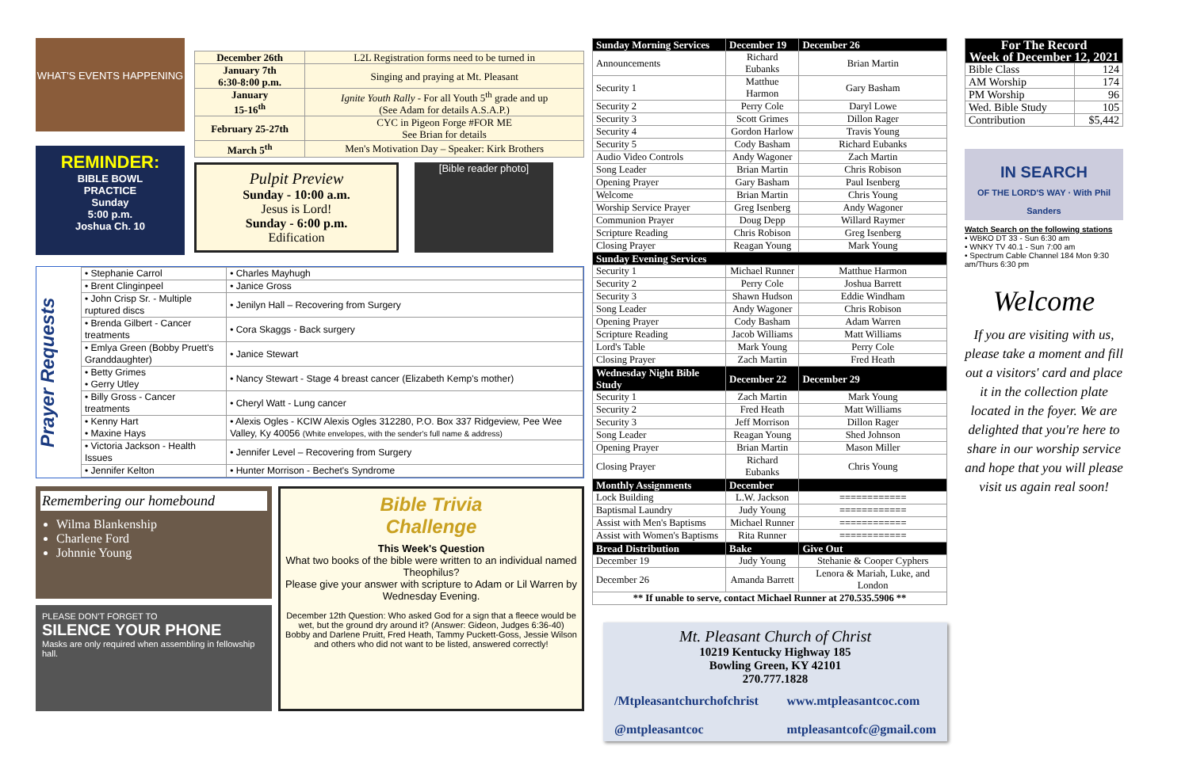WHAT'S EVENTS HAPPENING
REMINDER:
BIBLE BOWL
PRACTICE
Sunday
5:00 p.m.
Joshua Ch. 10
| December 26th | L2L Registration forms need to be turned in |
| January 7th 6:30-8:00 p.m. | Singing and praying at Mt. Pleasant |
| January 15-16<sup>th</sup> | Ignite Youth Rally - For all Youth 5<sup>th</sup> grade and up (See Adam for details A.S.A.P.) |
| February 25-27th | CYC in Pigeon Forge #FOR ME See Brian for details |
| March 5<sup>th</sup> | Men's Motivation Day – Speaker: Kirk Brothers |
Pulpit Preview
Sunday - 10:00 a.m.
Jesus is Lord!
Sunday - 6:00 p.m.
Edification
[Bible reader photo]
Prayer Requests
| • Stephanie Carrol | • Charles Mayhugh |
| • Brent Clinginpeel | • Janice Gross |
| • John Crisp Sr. - Multiple ruptured discs | • Jenilyn Hall – Recovering from Surgery |
| • Brenda Gilbert - Cancer treatments | • Cora Skaggs - Back surgery |
| • Emlya Green (Bobby Pruett's Granddaughter) | • Janice Stewart |
| • Betty Grimes • Gerry Utley | • Nancy Stewart - Stage 4 breast cancer (Elizabeth Kemp's mother) |
| • Billy Gross - Cancer treatments | • Cheryl Watt - Lung cancer |
| • Kenny Hart • Maxine Hays | • Alexis Ogles - KCIW Alexis Ogles 312280, P.O. Box 337 Ridgeview, Pee Wee Valley, Ky 40056 (White envelopes, with the sender's full name & address) |
| • Victoria Jackson - Health Issues | • Jennifer Level – Recovering from Surgery |
| • Jennifer Kelton | • Hunter Morrison - Bechet's Syndrome |
Remembering our homebound
Wilma Blankenship
Charlene Ford
Johnnie Young
PLEASE DON'T FORGET TO
SILENCE YOUR PHONE
Masks are only required when assembling in fellowship hall.
Bible Trivia
Challenge
This Week's Question
What two books of the bible were written to an individual named Theophilus?
Please give your answer with scripture to Adam or Lil Warren by Wednesday Evening.
December 12th Question: Who asked God for a sign that a fleece would be wet, but the ground dry around it? (Answer: Gideon, Judges 6:36-40) Bobby and Darlene Pruitt, Fred Heath, Tammy Puckett-Goss, Jessie Wilson and others who did not want to be listed, answered correctly!
| Sunday Morning Services | December 19 | December 26 |
| --- | --- | --- |
| Announcements | Richard Eubanks | Brian Martin |
| Security 1 | Matthue Harmon | Gary Basham |
| Security 2 | Perry Cole | Daryl Lowe |
| Security 3 | Scott Grimes | Dillon Rager |
| Security 4 | Gordon Harlow | Travis Young |
| Security 5 | Cody Basham | Richard Eubanks |
| Audio Video Controls | Andy Wagoner | Zach Martin |
| Song Leader | Brian Martin | Chris Robison |
| Opening Prayer | Gary Basham | Paul Isenberg |
| Welcome | Brian Martin | Chris Young |
| Worship Service Prayer | Greg Isenberg | Andy Wagoner |
| Communion Prayer | Doug Depp | Willard Raymer |
| Scripture Reading | Chris Robison | Greg Isenberg |
| Closing Prayer | Reagan Young | Mark Young |
| Sunday Evening Services | | |
| Security 1 | Michael Runner | Matthue Harmon |
| Security 2 | Perry Cole | Joshua Barrett |
| Security 3 | Shawn Hudson | Eddie Windham |
| Song Leader | Andy Wagoner | Chris Robison |
| Opening Prayer | Cody Basham | Adam Warren |
| Scripture Reading | Jacob Williams | Matt Williams |
| Lord's Table | Mark Young | Perry Cole |
| Closing Prayer | Zach Martin | Fred Heath |
| Wednesday Night Bible Study | December 22 | December 29 |
| Security 1 | Zach Martin | Mark Young |
| Security 2 | Fred Heath | Matt Williams |
| Security 3 | Jeff Morrison | Dillon Rager |
| Song Leader | Reagan Young | Shed Johnson |
| Opening Prayer | Brian Martin | Mason Miller |
| Closing Prayer | Richard Eubanks | Chris Young |
| Monthly Assignments | December | |
| Lock Building | L.W. Jackson | ============ |
| Baptismal Laundry | Judy Young | ============ |
| Assist with Men's Baptisms | Michael Runner | ============ |
| Assist with Women's Baptisms | Rita Runner | ============ |
| Bread Distribution | Bake | Give Out |
| December 19 | Judy Young | Stehanie & Cooper Cyphers |
| December 26 | Amanda Barrett | Lenora & Mariah, Luke, and London |
| ** If unable to serve, contact Michael Runner at 270.535.5906 ** | | |
Mt. Pleasant Church of Christ
10219 Kentucky Highway 185
Bowling Green, KY 42101
270.777.1828
/Mtpleasantchurchofchrist
@mtpleasantcoc
www.mtpleasantcoc.com
mtpleasantcofc@gmail.com
| For The Record Week of December 12, 2021 | |
| --- | --- |
| Bible Class | 124 |
| AM Worship | 174 |
| PM Worship | 96 |
| Wed. Bible Study | 105 |
| Contribution | $5,442 |
IN SEARCH
OF THE LORD'S WAY · With Phil Sanders
Watch Search on the following stations
• WBKO DT 33 - Sun 6:30 am
• WNKY TV 40.1 - Sun 7:00 am
• Spectrum Cable Channel 184 Mon 9:30 am/Thurs 6:30 pm
Welcome
If you are visiting with us, please take a moment and fill out a visitors' card and place it in the collection plate located in the foyer. We are delighted that you're here to share in our worship service and hope that you will please visit us again real soon!